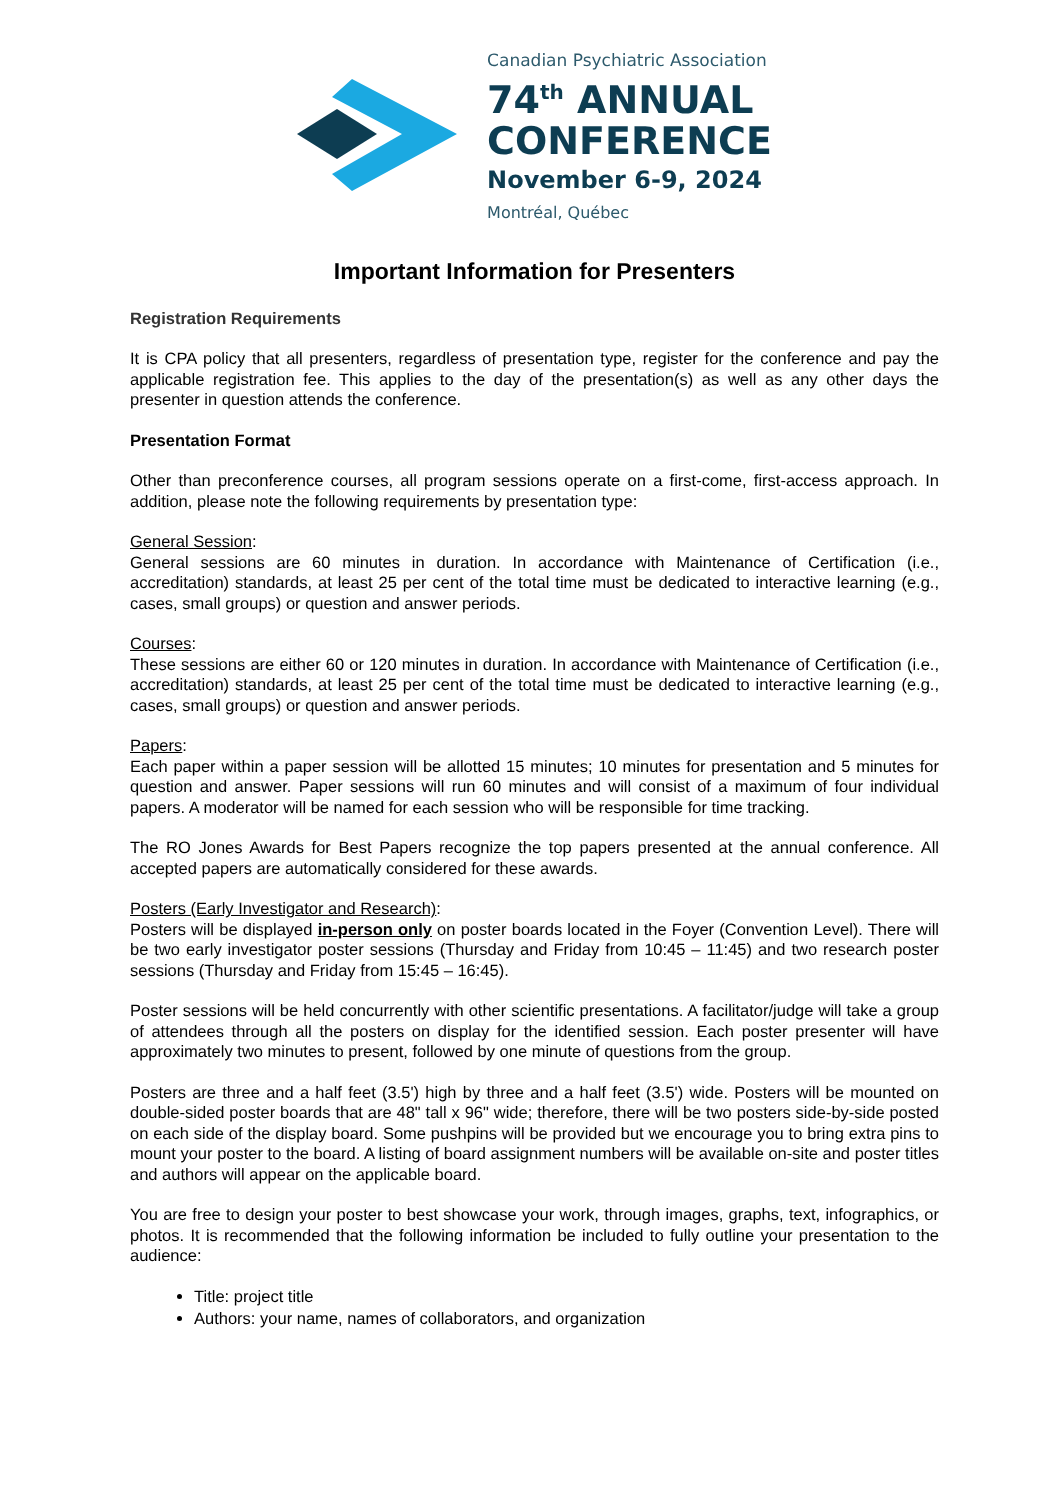Canadian Psychiatric Association
74<sup>th</sup> ANNUAL
CONFERENCE
November 6-9, 2024
Montréal, Québec
Important Information for Presenters
Registration Requirements
It is CPA policy that all presenters, regardless of presentation type, register for the conference and pay the applicable registration fee. This applies to the day of the presentation(s) as well as any other days the presenter in question attends the conference.
Presentation Format
Other than preconference courses, all program sessions operate on a first-come, first-access approach. In addition, please note the following requirements by presentation type:
General Session:
General sessions are 60 minutes in duration. In accordance with Maintenance of Certification (i.e., accreditation) standards, at least 25 per cent of the total time must be dedicated to interactive learning (e.g., cases, small groups) or question and answer periods.
Courses:
These sessions are either 60 or 120 minutes in duration. In accordance with Maintenance of Certification (i.e., accreditation) standards, at least 25 per cent of the total time must be dedicated to interactive learning (e.g., cases, small groups) or question and answer periods.
Papers:
Each paper within a paper session will be allotted 15 minutes; 10 minutes for presentation and 5 minutes for question and answer. Paper sessions will run 60 minutes and will consist of a maximum of four individual papers. A moderator will be named for each session who will be responsible for time tracking.
The RO Jones Awards for Best Papers recognize the top papers presented at the annual conference. All accepted papers are automatically considered for these awards.
Posters (Early Investigator and Research):
Posters will be displayed in-person only on poster boards located in the Foyer (Convention Level). There will be two early investigator poster sessions (Thursday and Friday from 10:45 – 11:45) and two research poster sessions (Thursday and Friday from 15:45 – 16:45).
Poster sessions will be held concurrently with other scientific presentations. A facilitator/judge will take a group of attendees through all the posters on display for the identified session. Each poster presenter will have approximately two minutes to present, followed by one minute of questions from the group.
Posters are three and a half feet (3.5') high by three and a half feet (3.5') wide. Posters will be mounted on double-sided poster boards that are 48" tall x 96" wide; therefore, there will be two posters side-by-side posted on each side of the display board. Some pushpins will be provided but we encourage you to bring extra pins to mount your poster to the board. A listing of board assignment numbers will be available on-site and poster titles and authors will appear on the applicable board.
You are free to design your poster to best showcase your work, through images, graphs, text, infographics, or photos. It is recommended that the following information be included to fully outline your presentation to the audience:
Title: project title
Authors: your name, names of collaborators, and organization